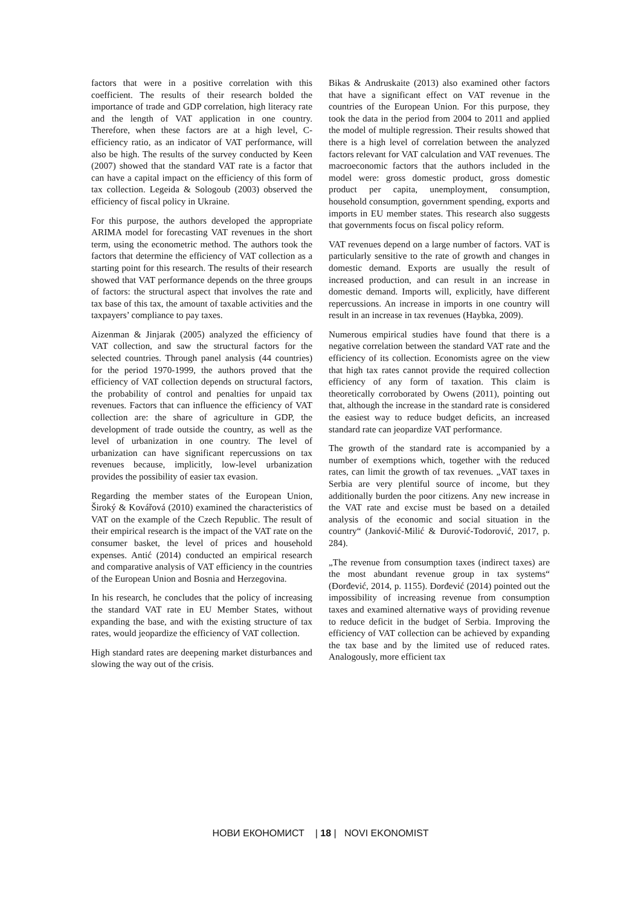factors that were in a positive correlation with this coefficient. The results of their research bolded the importance of trade and GDP correlation, high literacy rate and the length of VAT application in one country. Therefore, when these factors are at a high level, C-efficiency ratio, as an indicator of VAT performance, will also be high. The results of the survey conducted by Keen (2007) showed that the standard VAT rate is a factor that can have a capital impact on the efficiency of this form of tax collection. Legeida & Sologoub (2003) observed the efficiency of fiscal policy in Ukraine.
For this purpose, the authors developed the appropriate ARIMA model for forecasting VAT revenues in the short term, using the econometric method. The authors took the factors that determine the efficiency of VAT collection as a starting point for this research. The results of their research showed that VAT performance depends on the three groups of factors: the structural aspect that involves the rate and tax base of this tax, the amount of taxable activities and the taxpayers’ compliance to pay taxes.
Aizenman & Jinjarak (2005) analyzed the efficiency of VAT collection, and saw the structural factors for the selected countries. Through panel analysis (44 countries) for the period 1970-1999, the authors proved that the efficiency of VAT collection depends on structural factors, the probability of control and penalties for unpaid tax revenues. Factors that can influence the efficiency of VAT collection are: the share of agriculture in GDP, the development of trade outside the country, as well as the level of urbanization in one country. The level of urbanization can have significant repercussions on tax revenues because, implicitly, low-level urbanization provides the possibility of easier tax evasion.
Regarding the member states of the European Union, Široký & Kovářová (2010) examined the characteristics of VAT on the example of the Czech Republic. The result of their empirical research is the impact of the VAT rate on the consumer basket, the level of prices and household expenses. Antić (2014) conducted an empirical research and comparative analysis of VAT efficiency in the countries of the European Union and Bosnia and Herzegovina.
In his research, he concludes that the policy of increasing the standard VAT rate in EU Member States, without expanding the base, and with the existing structure of tax rates, would jeopardize the efficiency of VAT collection.
High standard rates are deepening market disturbances and slowing the way out of the crisis.
Bikas & Andruskaite (2013) also examined other factors that have a significant effect on VAT revenue in the countries of the European Union. For this purpose, they took the data in the period from 2004 to 2011 and applied the model of multiple regression. Their results showed that there is a high level of correlation between the analyzed factors relevant for VAT calculation and VAT revenues. The macroeconomic factors that the authors included in the model were: gross domestic product, gross domestic product per capita, unemployment, consumption, household consumption, government spending, exports and imports in EU member states. This research also suggests that governments focus on fiscal policy reform.
VAT revenues depend on a large number of factors. VAT is particularly sensitive to the rate of growth and changes in domestic demand. Exports are usually the result of increased production, and can result in an increase in domestic demand. Imports will, explicitly, have different repercussions. An increase in imports in one country will result in an increase in tax revenues (Haybka, 2009).
Numerous empirical studies have found that there is a negative correlation between the standard VAT rate and the efficiency of its collection. Economists agree on the view that high tax rates cannot provide the required collection efficiency of any form of taxation. This claim is theoretically corroborated by Owens (2011), pointing out that, although the increase in the standard rate is considered the easiest way to reduce budget deficits, an increased standard rate can jeopardize VAT performance.
The growth of the standard rate is accompanied by a number of exemptions which, together with the reduced rates, can limit the growth of tax revenues. „VAT taxes in Serbia are very plentiful source of income, but they additionally burden the poor citizens. Any new increase in the VAT rate and excise must be based on a detailed analysis of the economic and social situation in the country“ (Janković-Milić & Đurović-Todorović, 2017, p. 284).
„The revenue from consumption taxes (indirect taxes) are the most abundant revenue group in tax systems“ (Đorđević, 2014, p. 1155). Đorđević (2014) pointed out the impossibility of increasing revenue from consumption taxes and examined alternative ways of providing revenue to reduce deficit in the budget of Serbia. Improving the efficiency of VAT collection can be achieved by expanding the tax base and by the limited use of reduced rates. Analogously, more efficient tax
НОВИ ЕКОНОМИСТ | 18 | NOVI EKONOMIST